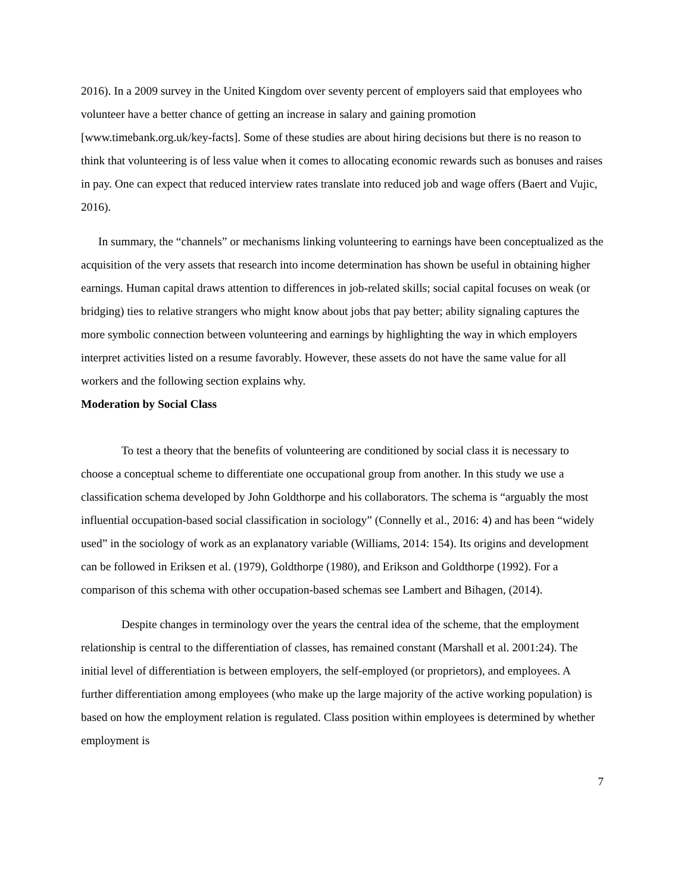2016). In a 2009 survey in the United Kingdom over seventy percent of employers said that employees who volunteer have a better chance of getting an increase in salary and gaining promotion [www.timebank.org.uk/key-facts]. Some of these studies are about hiring decisions but there is no reason to think that volunteering is of less value when it comes to allocating economic rewards such as bonuses and raises in pay. One can expect that reduced interview rates translate into reduced job and wage offers (Baert and Vujic, 2016).
In summary, the “channels” or mechanisms linking volunteering to earnings have been conceptualized as the acquisition of the very assets that research into income determination has shown be useful in obtaining higher earnings. Human capital draws attention to differences in job-related skills; social capital focuses on weak (or bridging) ties to relative strangers who might know about jobs that pay better; ability signaling captures the more symbolic connection between volunteering and earnings by highlighting the way in which employers interpret activities listed on a resume favorably. However, these assets do not have the same value for all workers and the following section explains why.
Moderation by Social Class
To test a theory that the benefits of volunteering are conditioned by social class it is necessary to choose a conceptual scheme to differentiate one occupational group from another. In this study we use a classification schema developed by John Goldthorpe and his collaborators. The schema is “arguably the most influential occupation-based social classification in sociology” (Connelly et al., 2016: 4) and has been “widely used” in the sociology of work as an explanatory variable (Williams, 2014: 154). Its origins and development can be followed in Eriksen et al. (1979), Goldthorpe (1980), and Erikson and Goldthorpe (1992). For a comparison of this schema with other occupation-based schemas see Lambert and Bihagen, (2014).
Despite changes in terminology over the years the central idea of the scheme, that the employment relationship is central to the differentiation of classes, has remained constant (Marshall et al. 2001:24). The initial level of differentiation is between employers, the self-employed (or proprietors), and employees. A further differentiation among employees (who make up the large majority of the active working population) is based on how the employment relation is regulated. Class position within employees is determined by whether employment is
7